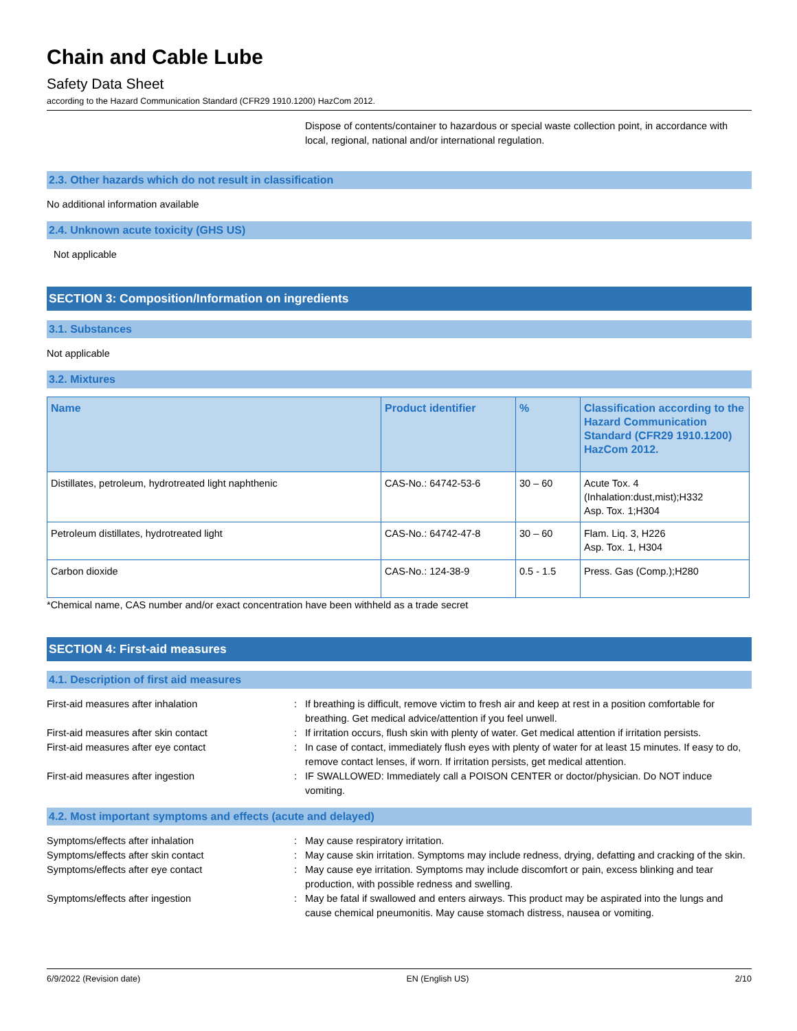Chain and Cable Lube
Safety Data Sheet
according to the Hazard Communication Standard (CFR29 1910.1200) HazCom 2012.
Dispose of contents/container to hazardous or special waste collection point, in accordance with local, regional, national and/or international regulation.
2.3. Other hazards which do not result in classification
No additional information available
2.4. Unknown acute toxicity (GHS US)
Not applicable
SECTION 3: Composition/Information on ingredients
3.1. Substances
Not applicable
3.2. Mixtures
| Name | Product identifier | % | Classification according to the Hazard Communication Standard (CFR29 1910.1200) HazCom 2012. |
| --- | --- | --- | --- |
| Distillates, petroleum, hydrotreated light naphthenic | CAS-No.: 64742-53-6 | 30 – 60 | Acute Tox. 4 (Inhalation:dust,mist);H332 Asp. Tox. 1;H304 |
| Petroleum distillates, hydrotreated light | CAS-No.: 64742-47-8 | 30 – 60 | Flam. Liq. 3, H226 Asp. Tox. 1, H304 |
| Carbon dioxide | CAS-No.: 124-38-9 | 0.5 - 1.5 | Press. Gas (Comp.);H280 |
*Chemical name, CAS number and/or exact concentration have been withheld as a trade secret
SECTION 4: First-aid measures
4.1. Description of first aid measures
First-aid measures after inhalation
:
If breathing is difficult, remove victim to fresh air and keep at rest in a position comfortable for breathing. Get medical advice/attention if you feel unwell.
First-aid measures after skin contact
:
If irritation occurs, flush skin with plenty of water. Get medical attention if irritation persists.
First-aid measures after eye contact
:
In case of contact, immediately flush eyes with plenty of water for at least 15 minutes. If easy to do, remove contact lenses, if worn. If irritation persists, get medical attention.
First-aid measures after ingestion
:
IF SWALLOWED: Immediately call a POISON CENTER or doctor/physician. Do NOT induce vomiting.
4.2. Most important symptoms and effects (acute and delayed)
Symptoms/effects after inhalation
:
May cause respiratory irritation.
Symptoms/effects after skin contact
:
May cause skin irritation. Symptoms may include redness, drying, defatting and cracking of the skin.
Symptoms/effects after eye contact
:
May cause eye irritation. Symptoms may include discomfort or pain, excess blinking and tear production, with possible redness and swelling.
Symptoms/effects after ingestion
:
May be fatal if swallowed and enters airways. This product may be aspirated into the lungs and cause chemical pneumonitis. May cause stomach distress, nausea or vomiting.
6/9/2022 (Revision date) EN (English US) 2/10